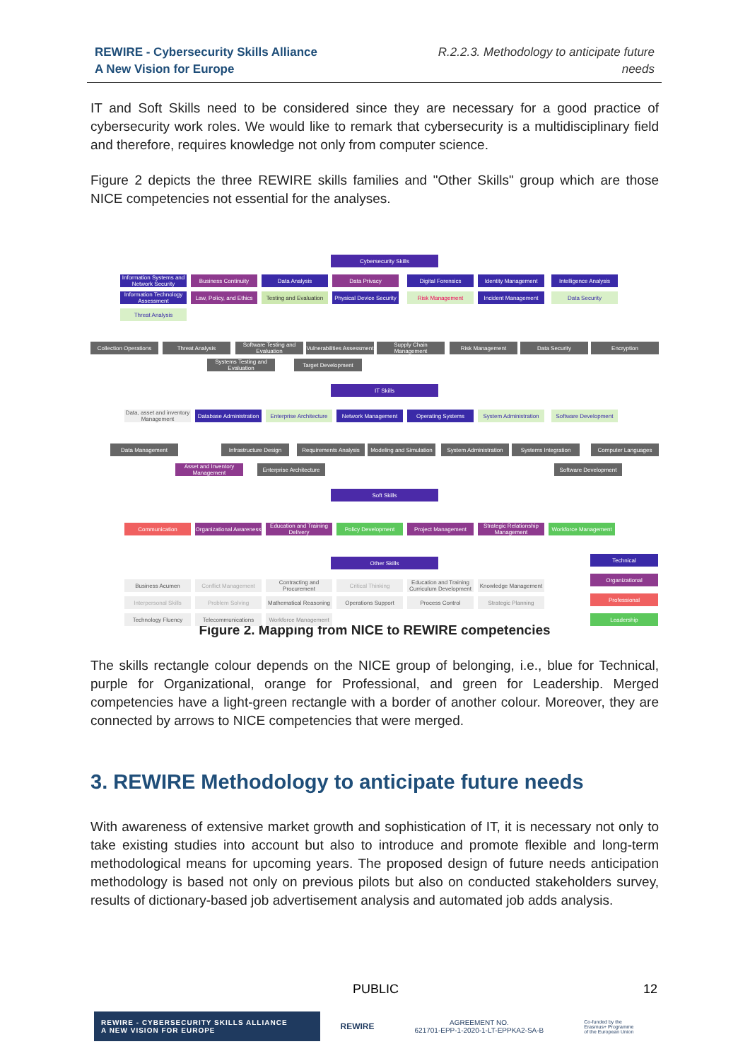REWIRE - Cybersecurity Skills Alliance
A New Vision for Europe
R.2.2.3. Methodology to anticipate future
needs
IT and Soft Skills need to be considered since they are necessary for a good practice of cybersecurity work roles. We would like to remark that cybersecurity is a multidisciplinary field and therefore, requires knowledge not only from computer science.
Figure 2 depicts the three REWIRE skills families and "Other Skills" group which are those NICE competencies not essential for the analyses.
Cybersecurity Skills
Information Systems and Network Security
Business Continuity Data Analysis Data Privacy Digital Forensics Identity Management
Intelligence Analysis
Information Technology Assessment
Law, Policy, and Ethics
Testing and Evaluation
Physical Device Security
Risk Management Incident Management Data Security
Threat Analysis
Collection Operations
Threat Analysis
Software Testing and Evaluation
Vulnerabilities Assessment
Supply Chain Management
Risk Management Data Security Encryption
Systems Testing and Evaluation
Target Development
IT Skills
Data, asset and inventory Management
Database Administration
Enterprise Architecture
Network Management Operating Systems
System Administration
Software Development
Data Management
Infrastructure Design
Requirements Analysis
Modeling and Simulation
System Administration
Systems Integration Computer Languages
Asset and Inventory Management
Enterprise Architecture
Software Development
Soft Skills
Communication
Organizational Awareness
Education and Training Delivery
Policy Development Project Management
Strategic Relationship Management
Workforce Management
Other Skills Technical
Organizational
Professional
Leadership
Business Acumen Conflict Management
Contracting and Procurement
Critical Thinking
Education and Training Curriculum Development
Knowledge Management
Interpersonal Skills
Problem Solving
Mathematical Reasoning
Operations Support Process Control Strategic Planning
Technology Fluency Telecommunications
Workforce Management
Figure 2. Mapping from NICE to REWIRE competencies
The skills rectangle colour depends on the NICE group of belonging, i.e., blue for Technical, purple for Organizational, orange for Professional, and green for Leadership. Merged competencies have a light-green rectangle with a border of another colour. Moreover, they are connected by arrows to NICE competencies that were merged.
3. REWIRE Methodology to anticipate future needs
With awareness of extensive market growth and sophistication of IT, it is necessary not only to take existing studies into account but also to introduce and promote flexible and long-term methodological means for upcoming years. The proposed design of future needs anticipation methodology is based not only on previous pilots but also on conducted stakeholders survey, results of dictionary-based job advertisement analysis and automated job adds analysis.
PUBLIC 12
REWIRE - CYBERSECURITY SKILLS ALLIANCE
A NEW VISION FOR EUROPE
REWIRE AGREEMENT NO.
621701-EPP-1-2020-1-LT-EPPKA2-SA-B Co-funded by the
Erasmus+ Programme
of the European Union